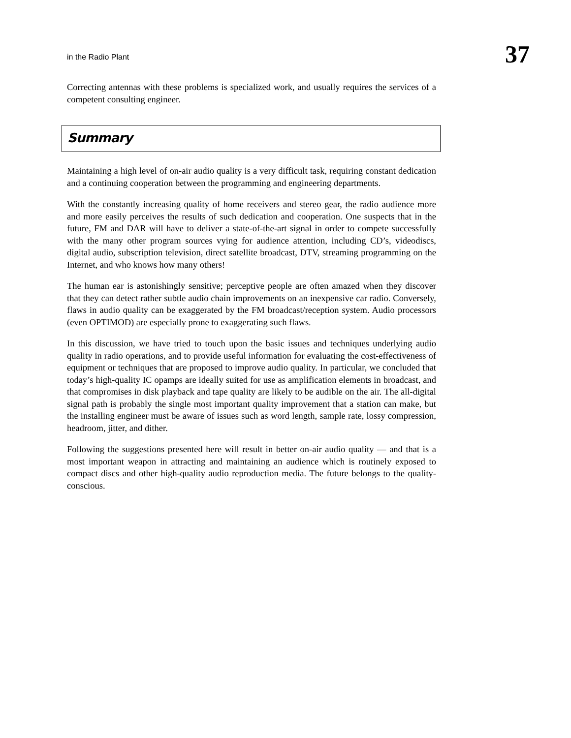in the Radio Plant 37
Correcting antennas with these problems is specialized work, and usually requires the services of a competent consulting engineer.
Summary
Maintaining a high level of on-air audio quality is a very difficult task, requiring constant dedication and a continuing cooperation between the programming and engineering departments.
With the constantly increasing quality of home receivers and stereo gear, the radio audience more and more easily perceives the results of such dedication and cooperation. One suspects that in the future, FM and DAR will have to deliver a state-of-the-art signal in order to compete successfully with the many other program sources vying for audience attention, including CD’s, videodiscs, digital audio, subscription television, direct satellite broadcast, DTV, streaming programming on the Internet, and who knows how many others!
The human ear is astonishingly sensitive; perceptive people are often amazed when they discover that they can detect rather subtle audio chain improvements on an inexpensive car radio. Conversely, flaws in audio quality can be exaggerated by the FM broadcast/reception system. Audio processors (even OPTIMOD) are especially prone to exaggerating such flaws.
In this discussion, we have tried to touch upon the basic issues and techniques underlying audio quality in radio operations, and to provide useful information for evaluating the cost-effectiveness of equipment or techniques that are proposed to improve audio quality. In particular, we concluded that today’s high-quality IC opamps are ideally suited for use as amplification elements in broadcast, and that compromises in disk playback and tape quality are likely to be audible on the air. The all-digital signal path is probably the single most important quality improvement that a station can make, but the installing engineer must be aware of issues such as word length, sample rate, lossy compression, headroom, jitter, and dither.
Following the suggestions presented here will result in better on-air audio quality — and that is a most important weapon in attracting and maintaining an audience which is routinely exposed to compact discs and other high-quality audio reproduction media. The future belongs to the quality-conscious.